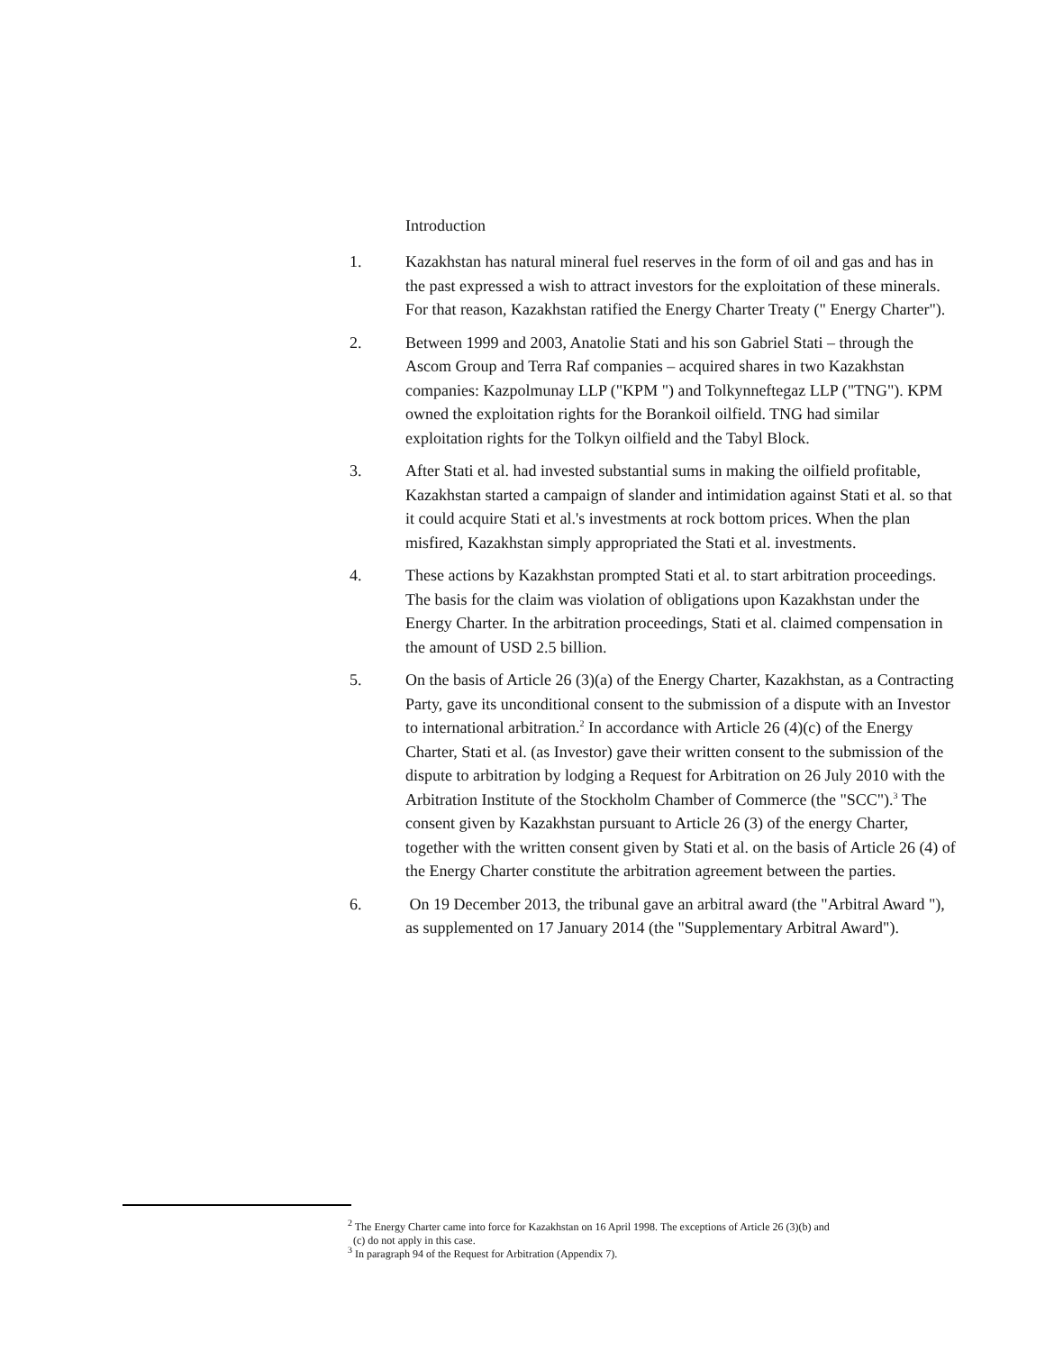Introduction
1. Kazakhstan has natural mineral fuel reserves in the form of oil and gas and has in the past expressed a wish to attract investors for the exploitation of these minerals. For that reason, Kazakhstan ratified the Energy Charter Treaty (" Energy Charter").
2. Between 1999 and 2003, Anatolie Stati and his son Gabriel Stati – through the Ascom Group and Terra Raf companies – acquired shares in two Kazakhstan companies: Kazpolmunay LLP ("KPM ") and Tolkynneftegaz LLP ("TNG"). KPM owned the exploitation rights for the Borankoil oilfield. TNG had similar exploitation rights for the Tolkyn oilfield and the Tabyl Block.
3. After Stati et al. had invested substantial sums in making the oilfield profitable, Kazakhstan started a campaign of slander and intimidation against Stati et al. so that it could acquire Stati et al.'s investments at rock bottom prices. When the plan misfired, Kazakhstan simply appropriated the Stati et al. investments.
4. These actions by Kazakhstan prompted Stati et al. to start arbitration proceedings. The basis for the claim was violation of obligations upon Kazakhstan under the Energy Charter. In the arbitration proceedings, Stati et al. claimed compensation in the amount of USD 2.5 billion.
5. On the basis of Article 26 (3)(a) of the Energy Charter, Kazakhstan, as a Contracting Party, gave its unconditional consent to the submission of a dispute with an Investor to international arbitration.<sup>2</sup> In accordance with Article 26 (4)(c) of the Energy Charter, Stati et al. (as Investor) gave their written consent to the submission of the dispute to arbitration by lodging a Request for Arbitration on 26 July 2010 with the Arbitration Institute of the Stockholm Chamber of Commerce (the "SCC").<sup>3</sup> The consent given by Kazakhstan pursuant to Article 26 (3) of the energy Charter, together with the written consent given by Stati et al. on the basis of Article 26 (4) of the Energy Charter constitute the arbitration agreement between the parties.
6. On 19 December 2013, the tribunal gave an arbitral award (the "Arbitral Award "), as supplemented on 17 January 2014 (the "Supplementary Arbitral Award").
<sup>2</sup> The Energy Charter came into force for Kazakhstan on 16 April 1998. The exceptions of Article 26 (3)(b) and
(c) do not apply in this case.
<sup>3</sup> In paragraph 94 of the Request for Arbitration (Appendix 7).